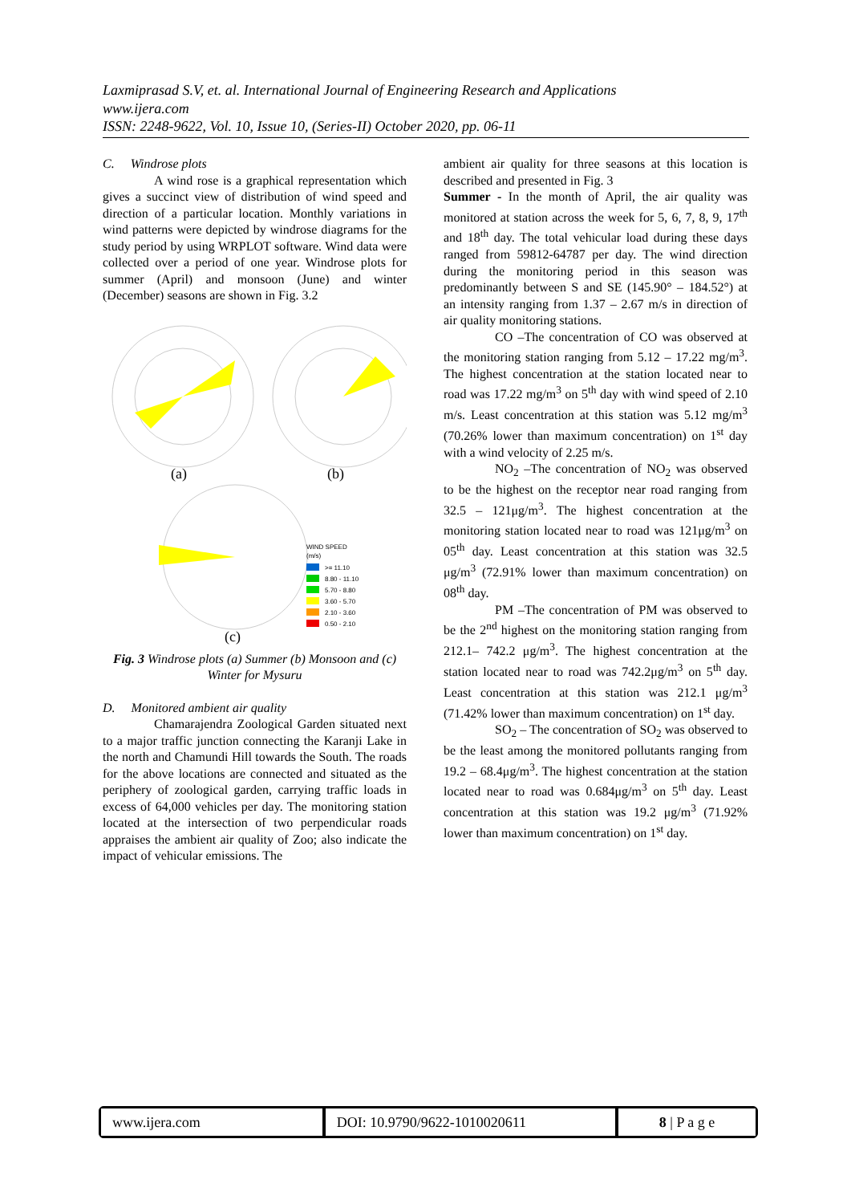Laxmiprasad S.V, et. al. International Journal of Engineering Research and Applications
www.ijera.com
ISSN: 2248-9622, Vol. 10, Issue 10, (Series-II) October 2020, pp. 06-11
C. Windrose plots
A wind rose is a graphical representation which gives a succinct view of distribution of wind speed and direction of a particular location. Monthly variations in wind patterns were depicted by windrose diagrams for the study period by using WRPLOT software. Wind data were collected over a period of one year. Windrose plots for summer (April) and monsoon (June) and winter (December) seasons are shown in Fig. 3.2
(a)
(b)
WIND SPEED
(m/s)
>= 11.10
8.80 - 11.10
5.70 - 8.80
3.60 - 5.70
2.10 - 3.60
0.50 - 2.10
(c)
Fig. 3 Windrose plots (a) Summer (b) Monsoon and (c) Winter for Mysuru
D. Monitored ambient air quality
Chamarajendra Zoological Garden situated next to a major traffic junction connecting the Karanji Lake in the north and Chamundi Hill towards the South. The roads for the above locations are connected and situated as the periphery of zoological garden, carrying traffic loads in excess of 64,000 vehicles per day. The monitoring station located at the intersection of two perpendicular roads appraises the ambient air quality of Zoo; also indicate the impact of vehicular emissions. The
ambient air quality for three seasons at this location is described and presented in Fig. 3
Summer - In the month of April, the air quality was monitored at station across the week for 5, 6, 7, 8, 9, 17<sup>th</sup> and 18<sup>th</sup> day. The total vehicular load during these days ranged from 59812-64787 per day. The wind direction during the monitoring period in this season was predominantly between S and SE (145.90° – 184.52°) at an intensity ranging from 1.37 – 2.67 m/s in direction of air quality monitoring stations.
CO –The concentration of CO was observed at the monitoring station ranging from 5.12 – 17.22 mg/m<sup>3</sup>. The highest concentration at the station located near to road was 17.22 mg/m<sup>3</sup> on 5<sup>th</sup> day with wind speed of 2.10 m/s. Least concentration at this station was 5.12 mg/m<sup>3</sup> (70.26% lower than maximum concentration) on 1<sup>st</sup> day with a wind velocity of 2.25 m/s.
NO<sub>2</sub> –The concentration of NO<sub>2</sub> was observed to be the highest on the receptor near road ranging from 32.5 – 121μg/m<sup>3</sup>. The highest concentration at the monitoring station located near to road was 121μg/m<sup>3</sup> on 05<sup>th</sup> day. Least concentration at this station was 32.5 μg/m<sup>3</sup> (72.91% lower than maximum concentration) on 08<sup>th</sup> day.
PM –The concentration of PM was observed to be the 2<sup>nd</sup> highest on the monitoring station ranging from 212.1– 742.2 μg/m<sup>3</sup>. The highest concentration at the station located near to road was 742.2μg/m<sup>3</sup> on 5<sup>th</sup> day. Least concentration at this station was 212.1 μg/m<sup>3</sup> (71.42% lower than maximum concentration) on 1<sup>st</sup> day.
SO<sub>2</sub> – The concentration of SO<sub>2</sub> was observed to be the least among the monitored pollutants ranging from 19.2 – 68.4μg/m<sup>3</sup>. The highest concentration at the station located near to road was 0.684μg/m<sup>3</sup> on 5<sup>th</sup> day. Least concentration at this station was 19.2 μg/m<sup>3</sup> (71.92% lower than maximum concentration) on 1<sup>st</sup> day.
www.ijera.com DOI: 10.9790/9622-1010020611 8 | P a g e